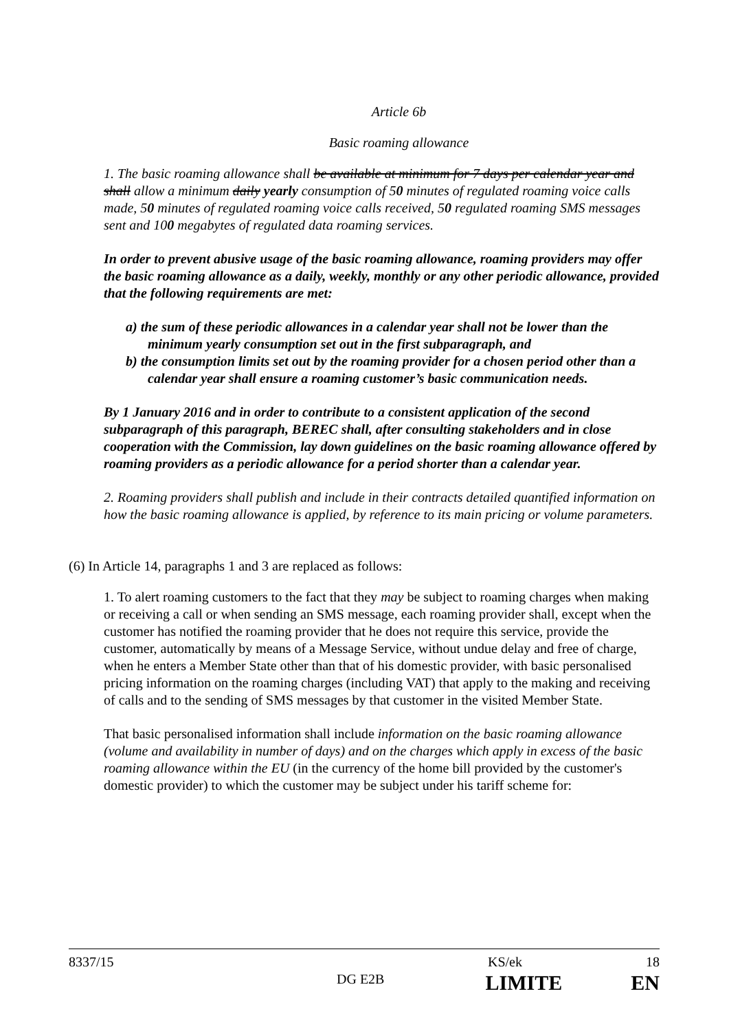Article 6b
Basic roaming allowance
1. The basic roaming allowance shall be available at minimum for 7 days per calendar year and shall allow a minimum daily yearly consumption of 50 minutes of regulated roaming voice calls made, 50 minutes of regulated roaming voice calls received, 50 regulated roaming SMS messages sent and 100 megabytes of regulated data roaming services.
In order to prevent abusive usage of the basic roaming allowance, roaming providers may offer the basic roaming allowance as a daily, weekly, monthly or any other periodic allowance, provided that the following requirements are met:
a) the sum of these periodic allowances in a calendar year shall not be lower than the minimum yearly consumption set out in the first subparagraph, and
b) the consumption limits set out by the roaming provider for a chosen period other than a calendar year shall ensure a roaming customer’s basic communication needs.
By 1 January 2016 and in order to contribute to a consistent application of the second subparagraph of this paragraph, BEREC shall, after consulting stakeholders and in close cooperation with the Commission, lay down guidelines on the basic roaming allowance offered by roaming providers as a periodic allowance for a period shorter than a calendar year.
2. Roaming providers shall publish and include in their contracts detailed quantified information on how the basic roaming allowance is applied, by reference to its main pricing or volume parameters.
(6) In Article 14, paragraphs 1 and 3 are replaced as follows:
1. To alert roaming customers to the fact that they may be subject to roaming charges when making or receiving a call or when sending an SMS message, each roaming provider shall, except when the customer has notified the roaming provider that he does not require this service, provide the customer, automatically by means of a Message Service, without undue delay and free of charge, when he enters a Member State other than that of his domestic provider, with basic personalised pricing information on the roaming charges (including VAT) that apply to the making and receiving of calls and to the sending of SMS messages by that customer in the visited Member State.
That basic personalised information shall include information on the basic roaming allowance (volume and availability in number of days) and on the charges which apply in excess of the basic roaming allowance within the EU (in the currency of the home bill provided by the customer's domestic provider) to which the customer may be subject under his tariff scheme for:
8337/15 KS/ek 18
DG E2B LIMITE EN